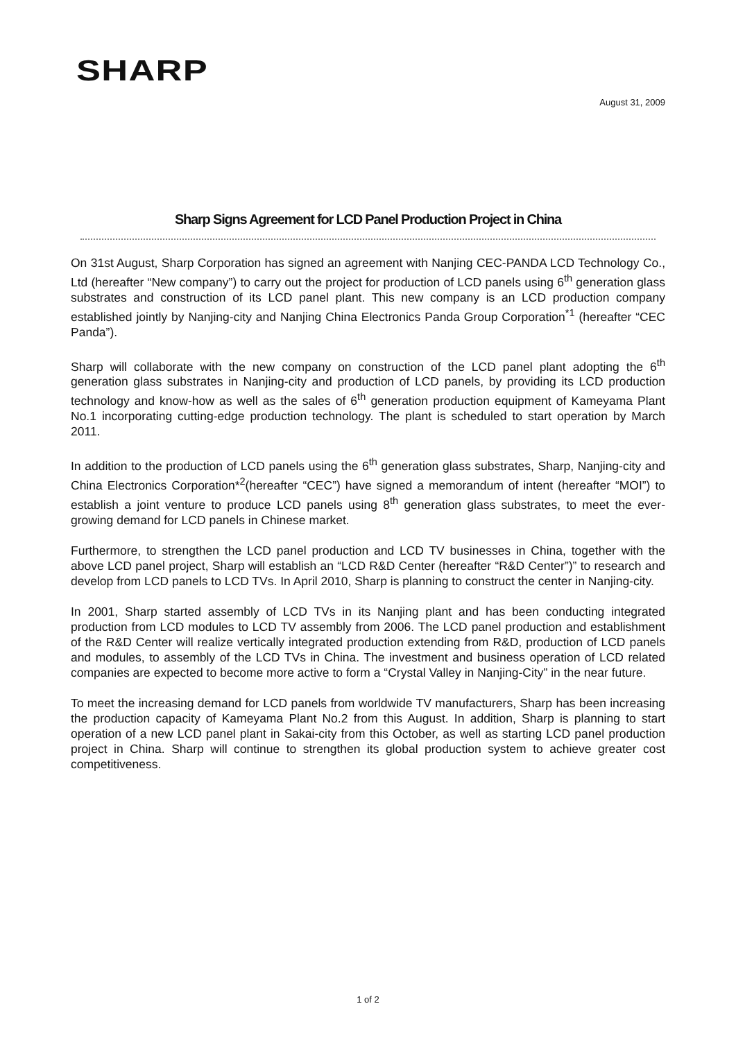SHARP
August 31, 2009
Sharp Signs Agreement for LCD Panel Production Project in China
On 31st August, Sharp Corporation has signed an agreement with Nanjing CEC-PANDA LCD Technology Co., Ltd (hereafter “New company”) to carry out the project for production of LCD panels using 6<sup>th</sup> generation glass substrates and construction of its LCD panel plant. This new company is an LCD production company established jointly by Nanjing-city and Nanjing China Electronics Panda Group Corporation<sup>*1</sup> (hereafter “CEC Panda”).
Sharp will collaborate with the new company on construction of the LCD panel plant adopting the 6<sup>th</sup> generation glass substrates in Nanjing-city and production of LCD panels, by providing its LCD production technology and know-how as well as the sales of 6<sup>th</sup> generation production equipment of Kameyama Plant No.1 incorporating cutting-edge production technology. The plant is scheduled to start operation by March 2011.
In addition to the production of LCD panels using the 6<sup>th</sup> generation glass substrates, Sharp, Nanjing-city and China Electronics Corporation*<sup>2</sup>(hereafter “CEC”) have signed a memorandum of intent (hereafter “MOI”) to establish a joint venture to produce LCD panels using 8<sup>th</sup> generation glass substrates, to meet the ever-growing demand for LCD panels in Chinese market.
Furthermore, to strengthen the LCD panel production and LCD TV businesses in China, together with the above LCD panel project, Sharp will establish an “LCD R&D Center (hereafter “R&D Center”)” to research and develop from LCD panels to LCD TVs. In April 2010, Sharp is planning to construct the center in Nanjing-city.
In 2001, Sharp started assembly of LCD TVs in its Nanjing plant and has been conducting integrated production from LCD modules to LCD TV assembly from 2006. The LCD panel production and establishment of the R&D Center will realize vertically integrated production extending from R&D, production of LCD panels and modules, to assembly of the LCD TVs in China. The investment and business operation of LCD related companies are expected to become more active to form a “Crystal Valley in Nanjing-City” in the near future.
To meet the increasing demand for LCD panels from worldwide TV manufacturers, Sharp has been increasing the production capacity of Kameyama Plant No.2 from this August. In addition, Sharp is planning to start operation of a new LCD panel plant in Sakai-city from this October, as well as starting LCD panel production project in China. Sharp will continue to strengthen its global production system to achieve greater cost competitiveness.
1 of 2